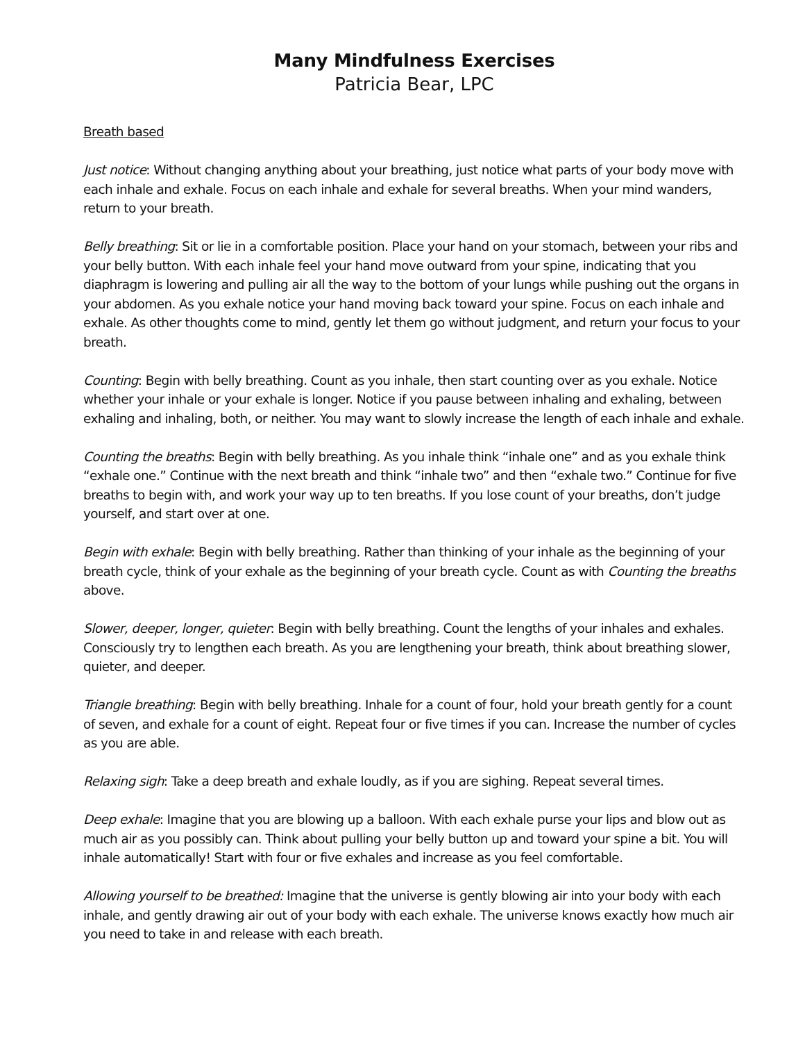Many Mindfulness Exercises
Patricia Bear, LPC
Breath based
Just notice: Without changing anything about your breathing, just notice what parts of your body move with each inhale and exhale. Focus on each inhale and exhale for several breaths. When your mind wanders, return to your breath.
Belly breathing: Sit or lie in a comfortable position. Place your hand on your stomach, between your ribs and your belly button. With each inhale feel your hand move outward from your spine, indicating that you diaphragm is lowering and pulling air all the way to the bottom of your lungs while pushing out the organs in your abdomen. As you exhale notice your hand moving back toward your spine. Focus on each inhale and exhale. As other thoughts come to mind, gently let them go without judgment, and return your focus to your breath.
Counting: Begin with belly breathing. Count as you inhale, then start counting over as you exhale. Notice whether your inhale or your exhale is longer. Notice if you pause between inhaling and exhaling, between exhaling and inhaling, both, or neither. You may want to slowly increase the length of each inhale and exhale.
Counting the breaths: Begin with belly breathing. As you inhale think “inhale one” and as you exhale think “exhale one.” Continue with the next breath and think “inhale two” and then “exhale two.” Continue for five breaths to begin with, and work your way up to ten breaths. If you lose count of your breaths, don’t judge yourself, and start over at one.
Begin with exhale: Begin with belly breathing. Rather than thinking of your inhale as the beginning of your breath cycle, think of your exhale as the beginning of your breath cycle. Count as with Counting the breaths above.
Slower, deeper, longer, quieter: Begin with belly breathing. Count the lengths of your inhales and exhales. Consciously try to lengthen each breath. As you are lengthening your breath, think about breathing slower, quieter, and deeper.
Triangle breathing: Begin with belly breathing. Inhale for a count of four, hold your breath gently for a count of seven, and exhale for a count of eight. Repeat four or five times if you can. Increase the number of cycles as you are able.
Relaxing sigh: Take a deep breath and exhale loudly, as if you are sighing. Repeat several times.
Deep exhale: Imagine that you are blowing up a balloon. With each exhale purse your lips and blow out as much air as you possibly can. Think about pulling your belly button up and toward your spine a bit. You will inhale automatically! Start with four or five exhales and increase as you feel comfortable.
Allowing yourself to be breathed: Imagine that the universe is gently blowing air into your body with each inhale, and gently drawing air out of your body with each exhale. The universe knows exactly how much air you need to take in and release with each breath.